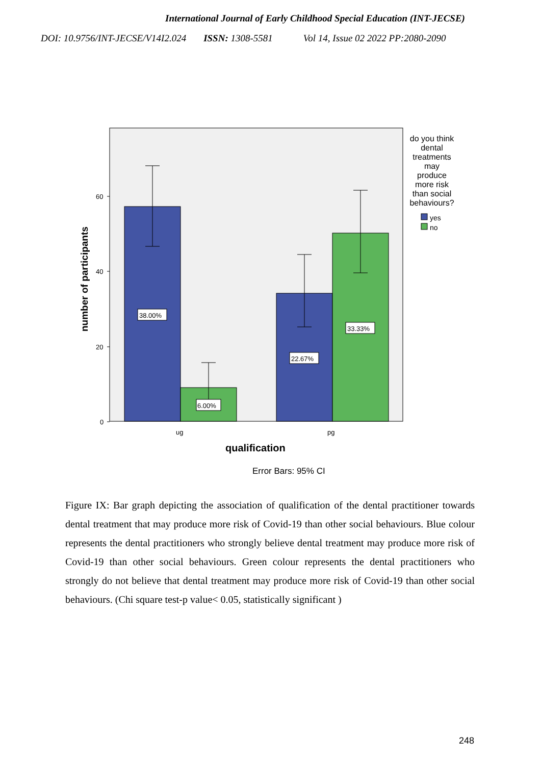International Journal of Early Childhood Special Education (INT-JECSE)
DOI: 10.9756/INT-JECSE/V14I2.024 ISSN: 1308-5581 Vol 14, Issue 02 2022 PP:2080-2090
60
40
20
0
ug
pg
38.00%
6.00%
22.67%
33.33%
qualification
Error Bars: 95% CI
number of participants
do you think
dental
treatments
may
produce
more risk
than social
behaviours?
yes
no
Figure IX: Bar graph depicting the association of qualification of the dental practitioner towards dental treatment that may produce more risk of Covid-19 than other social behaviours. Blue colour represents the dental practitioners who strongly believe dental treatment may produce more risk of Covid-19 than other social behaviours. Green colour represents the dental practitioners who strongly do not believe that dental treatment may produce more risk of Covid-19 than other social behaviours. (Chi square test-p value< 0.05, statistically significant )
248